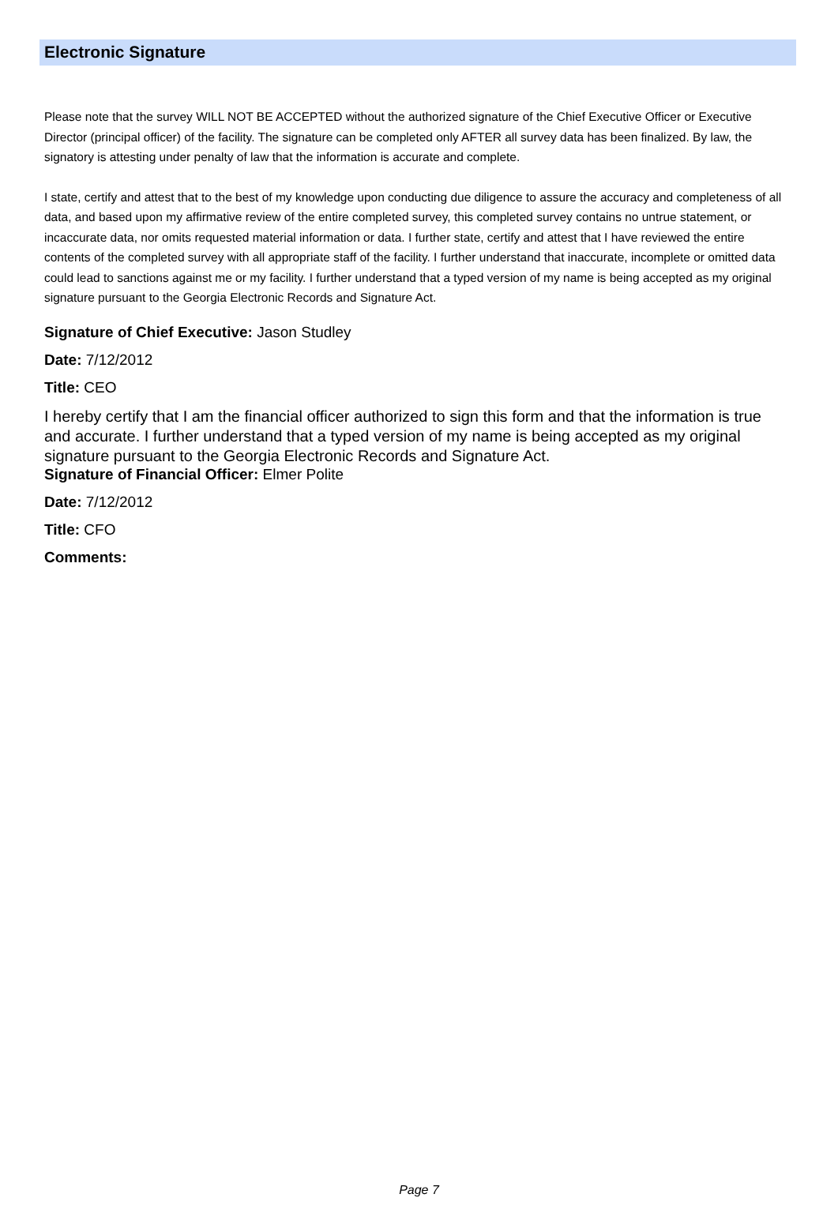Electronic Signature
Please note that the survey WILL NOT BE ACCEPTED without the authorized signature of the Chief Executive Officer or Executive Director (principal officer) of the facility. The signature can be completed only AFTER all survey data has been finalized. By law, the signatory is attesting under penalty of law that the information is accurate and complete.
I state, certify and attest that to the best of my knowledge upon conducting due diligence to assure the accuracy and completeness of all data, and based upon my affirmative review of the entire completed survey, this completed survey contains no untrue statement, or incaccurate data, nor omits requested material information or data. I further state, certify and attest that I have reviewed the entire contents of the completed survey with all appropriate staff of the facility. I further understand that inaccurate, incomplete or omitted data could lead to sanctions against me or my facility. I further understand that a typed version of my name is being accepted as my original signature pursuant to the Georgia Electronic Records and Signature Act.
Signature of Chief Executive: Jason Studley
Date: 7/12/2012
Title: CEO
I hereby certify that I am the financial officer authorized to sign this form and that the information is true and accurate. I further understand that a typed version of my name is being accepted as my original signature pursuant to the Georgia Electronic Records and Signature Act.
Signature of Financial Officer: Elmer Polite
Date: 7/12/2012
Title: CFO
Comments:
Page 7